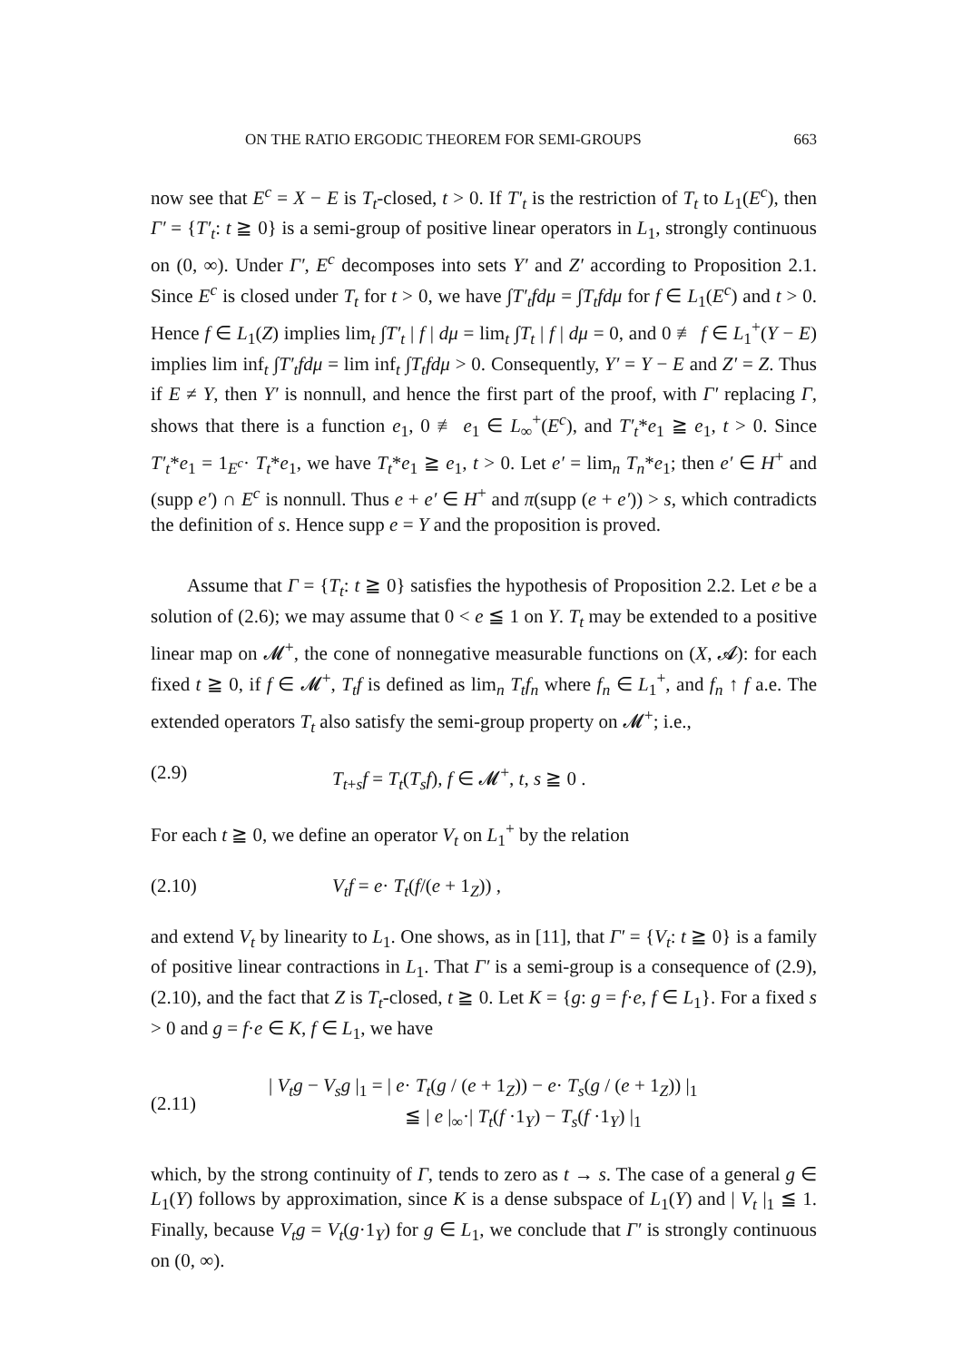ON THE RATIO ERGODIC THEOREM FOR SEMI-GROUPS 663
now see that E<sup>c</sup> = X − E is T<sub>t</sub>-closed, t > 0. If T′<sub>t</sub> is the restriction of T<sub>t</sub> to L<sub>1</sub>(E<sup>c</sup>), then Γ′ = {T′<sub>t</sub>: t ≧ 0} is a semi-group of positive linear operators in L<sub>1</sub>, strongly continuous on (0, ∞). Under Γ′, E<sup>c</sup> decomposes into sets Y′ and Z′ according to Proposition 2.1. Since E<sup>c</sup> is closed under T<sub>t</sub> for t > 0, we have ∫T′<sub>t</sub>fdμ = ∫T<sub>t</sub>fdμ for f ∈ L<sub>1</sub>(E<sup>c</sup>) and t > 0. Hence f ∈ L<sub>1</sub>(Z) implies lim<sub>t</sub> ∫T′<sub>t</sub> | f | dμ = lim<sub>t</sub> ∫T<sub>t</sub> | f | dμ = 0, and 0 ≢ f ∈ L<sub>1</sub><sup>+</sup>(Y − E) implies lim inf<sub>t</sub> ∫T′<sub>t</sub>fdμ = lim inf<sub>t</sub> ∫T<sub>t</sub>fdμ > 0. Consequently, Y′ = Y − E and Z′ = Z. Thus if E ≠ Y, then Y′ is nonnull, and hence the first part of the proof, with Γ′ replacing Γ, shows that there is a function e<sub>1</sub>, 0 ≢ e<sub>1</sub> ∈ L<sub>∞</sub><sup>+</sup>(E<sup>c</sup>), and T′<sub>t</sub>*e<sub>1</sub> ≧ e<sub>1</sub>, t > 0. Since T′<sub>t</sub>*e<sub>1</sub> = 1<sub>E<sup>c</sup></sub>· T<sub>t</sub>*e<sub>1</sub>, we have T<sub>t</sub>*e<sub>1</sub> ≧ e<sub>1</sub>, t > 0. Let e′ = lim<sub>n</sub> T<sub>n</sub>*e<sub>1</sub>; then e′ ∈ H<sup>+</sup> and (supp e′) ∩ E<sup>c</sup> is nonnull. Thus e + e′ ∈ H<sup>+</sup> and π(supp (e + e′)) > s, which contradicts the definition of s. Hence supp e = Y and the proposition is proved.
Assume that Γ = {T<sub>t</sub>: t ≧ 0} satisfies the hypothesis of Proposition 2.2. Let e be a solution of (2.6); we may assume that 0 < e ≦ 1 on Y. T<sub>t</sub> may be extended to a positive linear map on 𝓜<sup>+</sup>, the cone of nonnegative measurable functions on (X, 𝓐): for each fixed t ≧ 0, if f ∈ 𝓜<sup>+</sup>, T<sub>t</sub>f is defined as lim<sub>n</sub> T<sub>t</sub>f<sub>n</sub> where f<sub>n</sub> ∈ L<sub>1</sub><sup>+</sup>, and f<sub>n</sub> ↑ f a.e. The extended operators T<sub>t</sub> also satisfy the semi-group property on 𝓜<sup>+</sup>; i.e.,
(2.9) T<sub>t+s</sub>f = T<sub>t</sub>(T<sub>s</sub>f), f ∈ 𝓜<sup>+</sup>, t, s ≧ 0 .
For each t ≧ 0, we define an operator V<sub>t</sub> on L<sub>1</sub><sup>+</sup> by the relation
(2.10) V<sub>t</sub>f = e· T<sub>t</sub>(f/(e + 1<sub>Z</sub>)) ,
and extend V<sub>t</sub> by linearity to L<sub>1</sub>. One shows, as in [11], that Γ′ = {V<sub>t</sub>: t ≧ 0} is a family of positive linear contractions in L<sub>1</sub>. That Γ′ is a semi-group is a consequence of (2.9), (2.10), and the fact that Z is T<sub>t</sub>-closed, t ≧ 0. Let K = {g: g = f·e, f ∈ L<sub>1</sub>}. For a fixed s > 0 and g = f·e ∈ K, f ∈ L<sub>1</sub>, we have
(2.11) | V<sub>t</sub>g − V<sub>s</sub>g |<sub>1</sub> = | e· T<sub>t</sub>(g / (e + 1<sub>Z</sub>)) − e· T<sub>s</sub>(g / (e + 1<sub>Z</sub>)) |<sub>1</sub>
≦ | e |<sub>∞</sub>·| T<sub>t</sub>(f ·1<sub>Y</sub>) − T<sub>s</sub>(f ·1<sub>Y</sub>) |<sub>1</sub>
which, by the strong continuity of Γ, tends to zero as t → s. The case of a general g ∈ L<sub>1</sub>(Y) follows by approximation, since K is a dense subspace of L<sub>1</sub>(Y) and | V<sub>t</sub> |<sub>1</sub> ≦ 1. Finally, because V<sub>t</sub>g = V<sub>t</sub>(g·1<sub>Y</sub>) for g ∈ L<sub>1</sub>, we conclude that Γ′ is strongly continuous on (0, ∞).